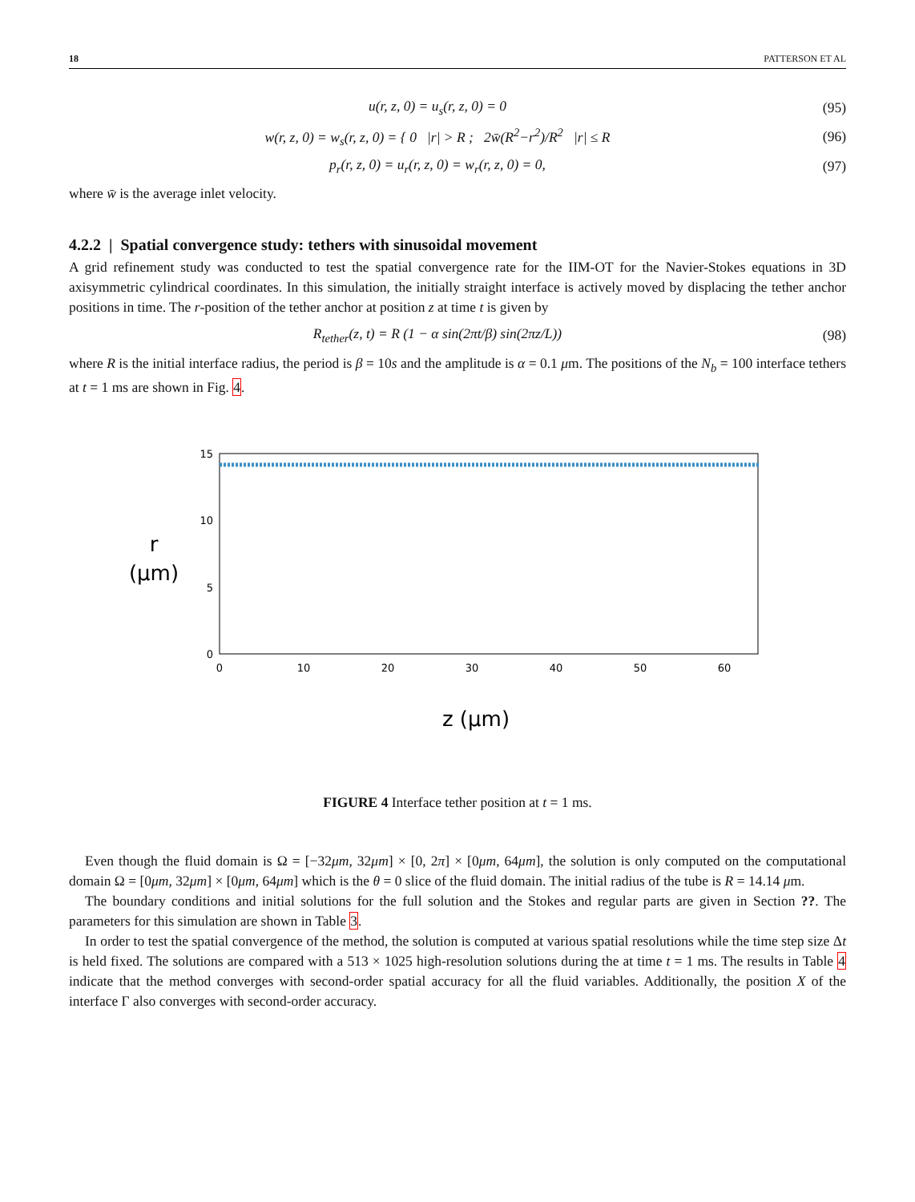18 PATTERSON ET AL
u(r, z, 0) = u<sub>s</sub>(r, z, 0) = 0 (95)
w(r, z, 0) = w<sub>s</sub>(r, z, 0) = { 0 |r| > R ; 2w̄(R<sup>2</sup>−r<sup>2</sup>)/R<sup>2</sup> |r| ≤ R
(96)
p<sub>r</sub>(r, z, 0) = u<sub>r</sub>(r, z, 0) = w<sub>r</sub>(r, z, 0) = 0,
(97)
where w̄ is the average inlet velocity.
4.2.2 | Spatial convergence study: tethers with sinusoidal movement
A grid refinement study was conducted to test the spatial convergence rate for the IIM-OT for the Navier-Stokes equations in 3D axisymmetric cylindrical coordinates. In this simulation, the initially straight interface is actively moved by displacing the tether anchor positions in time. The r-position of the tether anchor at position z at time t is given by
R<sub>tether</sub>(z, t) = R (1 − α sin(2πt/β) sin(2πz/L))
(98)
where R is the initial interface radius, the period is β = 10s and the amplitude is α = 0.1 μm. The positions of the N<sub>b</sub> = 100 interface tethers at t = 1 ms are shown in Fig. 4.
15
10
5
0
0
10
20
30
40
50
60
r
(μm)
z (μm)
FIGURE 4 Interface tether position at t = 1 ms.
Even though the fluid domain is Ω = [−32μm, 32μm] × [0, 2π] × [0μm, 64μm], the solution is only computed on the computational domain Ω = [0μm, 32μm] × [0μm, 64μm] which is the θ = 0 slice of the fluid domain. The initial radius of the tube is R = 14.14 μm.
The boundary conditions and initial solutions for the full solution and the Stokes and regular parts are given in Section ??. The parameters for this simulation are shown in Table 3.
In order to test the spatial convergence of the method, the solution is computed at various spatial resolutions while the time step size Δt is held fixed. The solutions are compared with a 513 × 1025 high-resolution solutions during the at time t = 1 ms. The results in Table 4 indicate that the method converges with second-order spatial accuracy for all the fluid variables. Additionally, the position X of the interface Γ also converges with second-order accuracy.